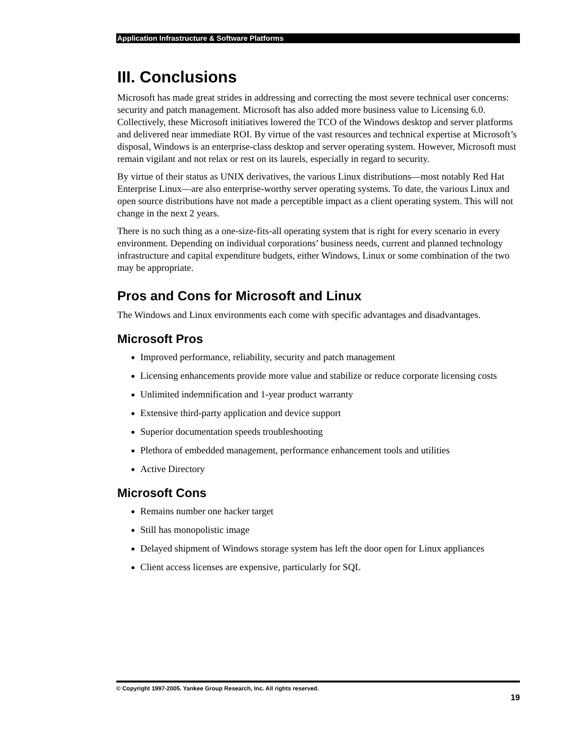Application Infrastructure & Software Platforms
III. Conclusions
Microsoft has made great strides in addressing and correcting the most severe technical user concerns: security and patch management. Microsoft has also added more business value to Licensing 6.0. Collectively, these Microsoft initiatives lowered the TCO of the Windows desktop and server platforms and delivered near immediate ROI. By virtue of the vast resources and technical expertise at Microsoft’s disposal, Windows is an enterprise-class desktop and server operating system. However, Microsoft must remain vigilant and not relax or rest on its laurels, especially in regard to security.
By virtue of their status as UNIX derivatives, the various Linux distributions—most notably Red Hat Enterprise Linux—are also enterprise-worthy server operating systems. To date, the various Linux and open source distributions have not made a perceptible impact as a client operating system. This will not change in the next 2 years.
There is no such thing as a one-size-fits-all operating system that is right for every scenario in every environment. Depending on individual corporations’ business needs, current and planned technology infrastructure and capital expenditure budgets, either Windows, Linux or some combination of the two may be appropriate.
Pros and Cons for Microsoft and Linux
The Windows and Linux environments each come with specific advantages and disadvantages.
Microsoft Pros
Improved performance, reliability, security and patch management
Licensing enhancements provide more value and stabilize or reduce corporate licensing costs
Unlimited indemnification and 1-year product warranty
Extensive third-party application and device support
Superior documentation speeds troubleshooting
Plethora of embedded management, performance enhancement tools and utilities
Active Directory
Microsoft Cons
Remains number one hacker target
Still has monopolistic image
Delayed shipment of Windows storage system has left the door open for Linux appliances
Client access licenses are expensive, particularly for SQL
© Copyright 1997-2005. Yankee Group Research, Inc. All rights reserved.
19